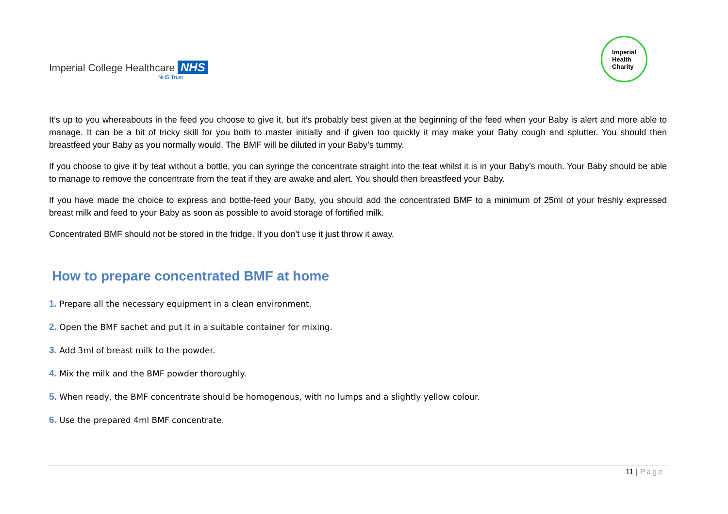Imperial College Healthcare NHS
NHS Trust
Imperial
Health
Charity
It’s up to you whereabouts in the feed you choose to give it, but it’s probably best given at the beginning of the feed when your Baby is alert and more able to manage. It can be a bit of tricky skill for you both to master initially and if given too quickly it may make your Baby cough and splutter. You should then breastfeed your Baby as you normally would. The BMF will be diluted in your Baby’s tummy.
If you choose to give it by teat without a bottle, you can syringe the concentrate straight into the teat whilst it is in your Baby’s mouth. Your Baby should be able to manage to remove the concentrate from the teat if they are awake and alert. You should then breastfeed your Baby.
If you have made the choice to express and bottle-feed your Baby, you should add the concentrated BMF to a minimum of 25ml of your freshly expressed breast milk and feed to your Baby as soon as possible to avoid storage of fortified milk.
Concentrated BMF should not be stored in the fridge. If you don’t use it just throw it away.
How to prepare concentrated BMF at home
1. Prepare all the necessary equipment in a clean environment.
2. Open the BMF sachet and put it in a suitable container for mixing.
3. Add 3ml of breast milk to the powder.
4. Mix the milk and the BMF powder thoroughly.
5. When ready, the BMF concentrate should be homogenous, with no lumps and a slightly yellow colour.
6. Use the prepared 4ml BMF concentrate.
11 | Page